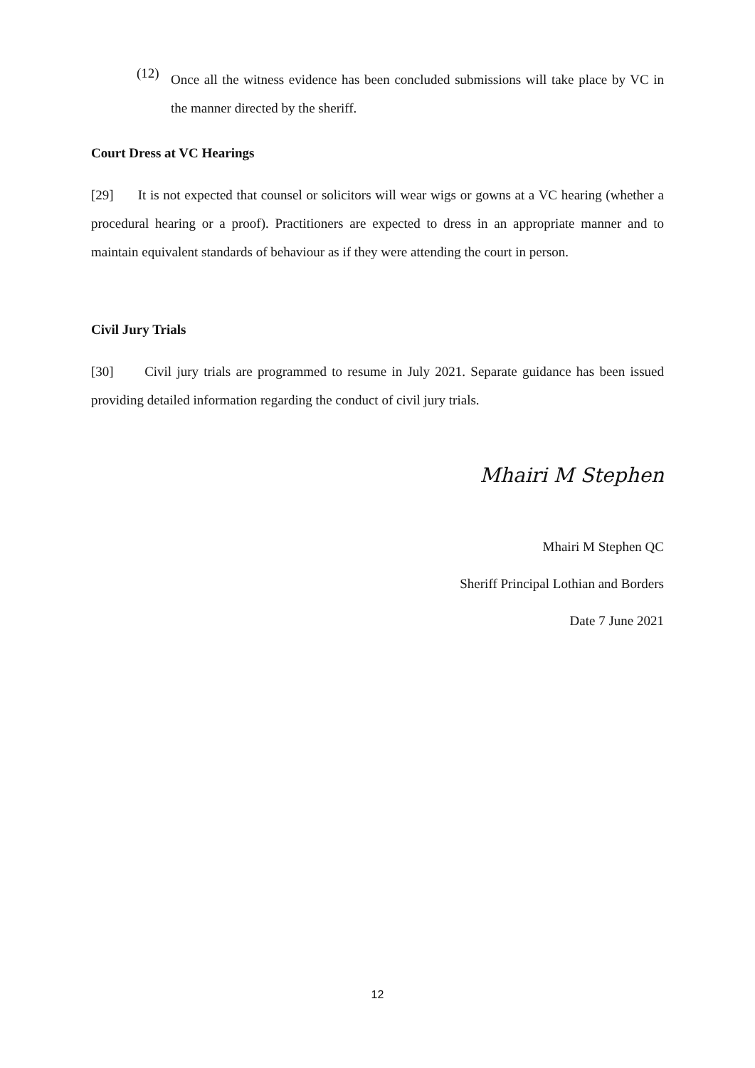(12)
Once all the witness evidence has been concluded submissions will take place by VC in the manner directed by the sheriff.
Court Dress at VC Hearings
[29] It is not expected that counsel or solicitors will wear wigs or gowns at a VC hearing (whether a procedural hearing or a proof). Practitioners are expected to dress in an appropriate manner and to maintain equivalent standards of behaviour as if they were attending the court in person.
Civil Jury Trials
[30] Civil jury trials are programmed to resume in July 2021. Separate guidance has been issued providing detailed information regarding the conduct of civil jury trials.
Mhairi M Stephen
Mhairi M Stephen QC
Sheriff Principal Lothian and Borders
Date 7 June 2021
12